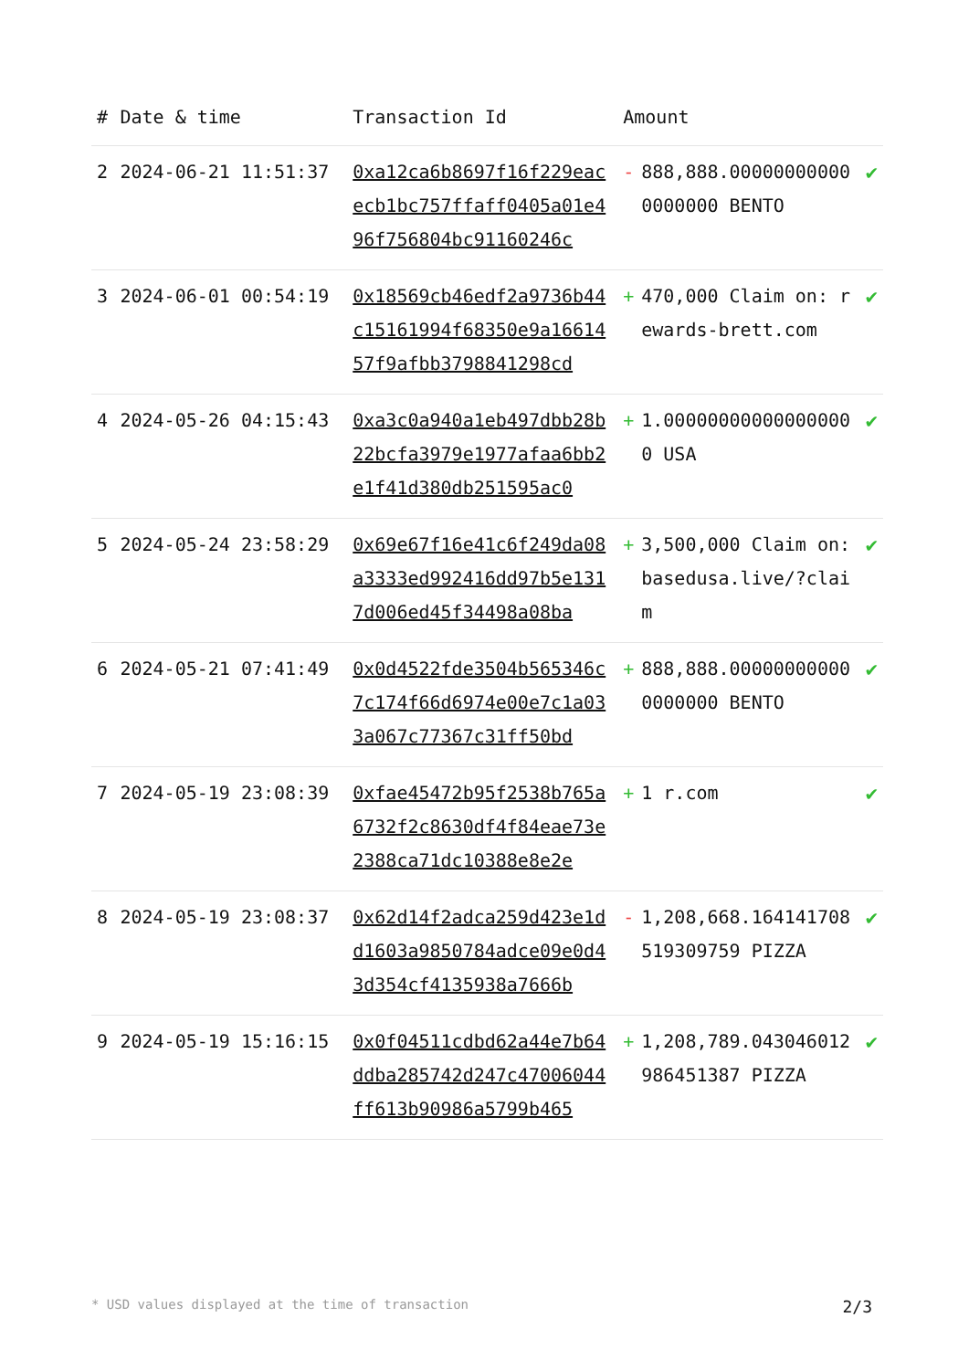| # | Date & time | Transaction Id | Amount | | |
| --- | --- | --- | --- | --- | --- |
| 2 | 2024-06-21 11:51:37 | 0xa12ca6b8697f16f229eacecb1bc757ffaff0405a01e496f756804bc91160246c | - | 888,888.000000000000000000 BENTO | ✔ |
| 3 | 2024-06-01 00:54:19 | 0x18569cb46edf2a9736b44c15161994f68350e9a1661457f9afbb3798841298cd | + | 470,000 Claim on: rewards-brett.com | ✔ |
| 4 | 2024-05-26 04:15:43 | 0xa3c0a940a1eb497dbb28b22bcfa3979e1977afaa6bb2e1f41d380db251595ac0 | + | 1.000000000000000000 USA | ✔ |
| 5 | 2024-05-24 23:58:29 | 0x69e67f16e41c6f249da08a3333ed992416dd97b5e1317d006ed45f34498a08ba | + | 3,500,000 Claim on: basedusa.live/?claim | ✔ |
| 6 | 2024-05-21 07:41:49 | 0x0d4522fde3504b565346c7c174f66d6974e00e7c1a033a067c77367c31ff50bd | + | 888,888.000000000000000000 BENTO | ✔ |
| 7 | 2024-05-19 23:08:39 | 0xfae45472b95f2538b765a6732f2c8630df4f84eae73e2388ca71dc10388e8e2e | + | 1 r.com | ✔ |
| 8 | 2024-05-19 23:08:37 | 0x62d14f2adca259d423e1dd1603a9850784adce09e0d43d354cf4135938a7666b | - | 1,208,668.164141708519309759 PIZZA | ✔ |
| 9 | 2024-05-19 15:16:15 | 0x0f04511cdbd62a44e7b64ddba285742d247c47006044ff613b90986a5799b465 | + | 1,208,789.043046012986451387 PIZZA | ✔ |
* USD values displayed at the time of transaction 2/3